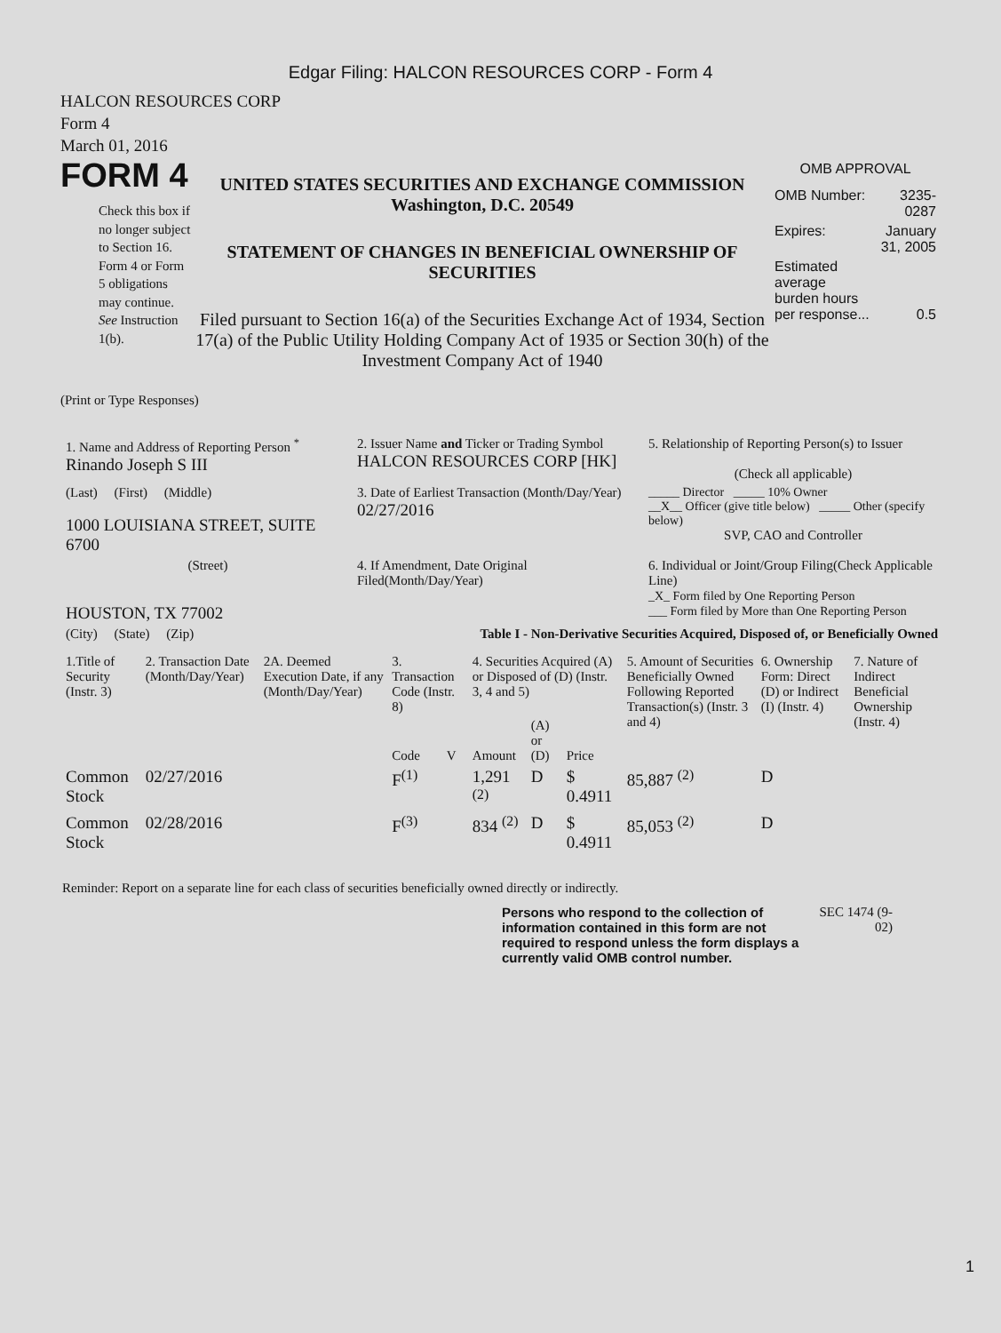Edgar Filing: HALCON RESOURCES CORP - Form 4
HALCON RESOURCES CORP
Form 4
March 01, 2016
FORM 4
Check this box if no longer subject to Section 16. Form 4 or Form 5 obligations may continue. See Instruction 1(b).
UNITED STATES SECURITIES AND EXCHANGE COMMISSION
Washington, D.C. 20549
STATEMENT OF CHANGES IN BENEFICIAL OWNERSHIP OF SECURITIES
Filed pursuant to Section 16(a) of the Securities Exchange Act of 1934, Section 17(a) of the Public Utility Holding Company Act of 1935 or Section 30(h) of the Investment Company Act of 1940
OMB APPROVAL
| OMB Number: | 3235-0287 |
| Expires: | January 31, 2005 |
| Estimated average burden hours per response... | 0.5 |
(Print or Type Responses)
| 1. Name and Address of Reporting Person <sup>*</sup> Rinando Joseph S III | 2. Issuer Name and Ticker or Trading Symbol HALCON RESOURCES CORP [HK] | 5. Relationship of Reporting Person(s) to Issuer (Check all applicable) |
| (Last) (First) (Middle) 1000 LOUISIANA STREET, SUITE 6700 | 3. Date of Earliest Transaction (Month/Day/Year) 02/27/2016 | _____ Director _____ 10% Owner __X__ Officer (give title below) _____ Other (specify below) SVP, CAO and Controller |
| (Street) HOUSTON, TX 77002 | 4. If Amendment, Date Original Filed(Month/Day/Year) | 6. Individual or Joint/Group Filing(Check Applicable Line) _X_ Form filed by One Reporting Person ___ Form filed by More than One Reporting Person |
| (City) (State) (Zip) | Table I - Non-Derivative Securities Acquired, Disposed of, or Beneficially Owned | |
| 1.Title of Security (Instr. 3) | 2. Transaction Date (Month/Day/Year) | 2A. Deemed Execution Date, if any (Month/Day/Year) | 3. Transaction Code (Instr. 8) | | 4. Securities Acquired (A) or Disposed of (D) (Instr. 3, 4 and 5) | | | 5. Amount of Securities Beneficially Owned Following Reported Transaction(s) (Instr. 3 and 4) | 6. Ownership Form: Direct (D) or Indirect (I) (Instr. 4) | 7. Nature of Indirect Beneficial Ownership (Instr. 4) |
| --- | --- | --- | --- | --- | --- | --- | --- | --- | --- | --- |
| | | | Code | V | Amount | (A) or (D) | Price | | | |
| Common Stock | 02/27/2016 | | F<sup>(1)</sup> | | 1,291 <sup>(2)</sup> | D | $ 0.4911 | 85,887 <sup>(2)</sup> | D | |
| Common Stock | 02/28/2016 | | F<sup>(3)</sup> | | 834 <sup>(2)</sup> | D | $ 0.4911 | 85,053 <sup>(2)</sup> | D | |
Reminder: Report on a separate line for each class of securities beneficially owned directly or indirectly.
Persons who respond to the collection of information contained in this form are not required to respond unless the form displays a currently valid OMB control number.
SEC 1474 (9-02)
1